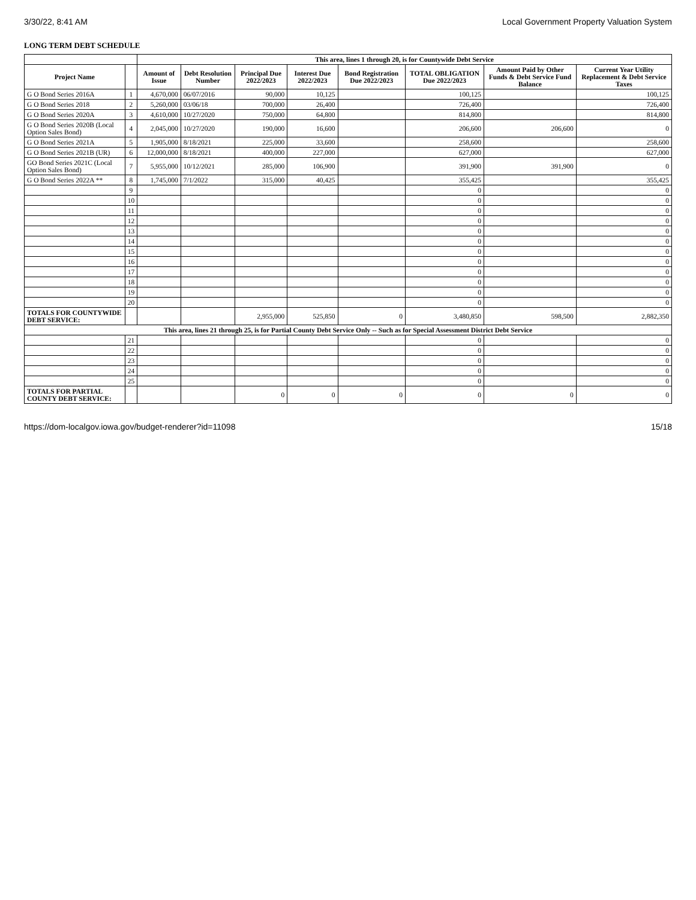3/30/22, 8:41 AM Local Government Property Valuation System
LONG TERM DEBT SCHEDULE
| | | This area, lines 1 through 20, is for Countywide Debt Service | | | | | | | |
| Project Name | | Amount of Issue | Debt Resolution Number | Principal Due 2022/2023 | Interest Due 2022/2023 | Bond Registration Due 2022/2023 | TOTAL OBLIGATION Due 2022/2023 | Amount Paid by Other Funds & Debt Service Fund Balance | Current Year Utility Replacement & Debt Service Taxes |
| G O Bond Series 2016A | 1 | 4,670,000 | 06/07/2016 | 90,000 | 10,125 | | 100,125 | | 100,125 |
| G O Bond Series 2018 | 2 | 5,260,000 | 03/06/18 | 700,000 | 26,400 | | 726,400 | | 726,400 |
| G O Bond Series 2020A | 3 | 4,610,000 | 10/27/2020 | 750,000 | 64,800 | | 814,800 | | 814,800 |
| G O Bond Series 2020B (Local Option Sales Bond) | 4 | 2,045,000 | 10/27/2020 | 190,000 | 16,600 | | 206,600 | 206,600 | 0 |
| G O Bond Series 2021A | 5 | 1,905,000 | 8/18/2021 | 225,000 | 33,600 | | 258,600 | | 258,600 |
| G O Bond Series 2021B (UR) | 6 | 12,000,000 | 8/18/2021 | 400,000 | 227,000 | | 627,000 | | 627,000 |
| GO Bond Series 2021C (Local Option Sales Bond) | 7 | 5,955,000 | 10/12/2021 | 285,000 | 106,900 | | 391,900 | 391,900 | 0 |
| G O Bond Series 2022A ** | 8 | 1,745,000 | 7/1/2022 | 315,000 | 40,425 | | 355,425 | | 355,425 |
| | 9 | | | | | | 0 | | 0 |
| | 10 | | | | | | 0 | | 0 |
| | 11 | | | | | | 0 | | 0 |
| | 12 | | | | | | 0 | | 0 |
| | 13 | | | | | | 0 | | 0 |
| | 14 | | | | | | 0 | | 0 |
| | 15 | | | | | | 0 | | 0 |
| | 16 | | | | | | 0 | | 0 |
| | 17 | | | | | | 0 | | 0 |
| | 18 | | | | | | 0 | | 0 |
| | 19 | | | | | | 0 | | 0 |
| | 20 | | | | | | 0 | | 0 |
| TOTALS FOR COUNTYWIDE DEBT SERVICE: | | | | 2,955,000 | 525,850 | 0 | 3,480,850 | 598,500 | 2,882,350 |
| This area, lines 21 through 25, is for Partial County Debt Service Only -- Such as for Special Assessment District Debt Service | | | | | | | | | |
| | 21 | | | | | | 0 | | 0 |
| | 22 | | | | | | 0 | | 0 |
| | 23 | | | | | | 0 | | 0 |
| | 24 | | | | | | 0 | | 0 |
| | 25 | | | | | | 0 | | 0 |
| TOTALS FOR PARTIAL COUNTY DEBT SERVICE: | | | | 0 | 0 | 0 | 0 | 0 | 0 |
https://dom-localgov.iowa.gov/budget-renderer?id=11098 15/18